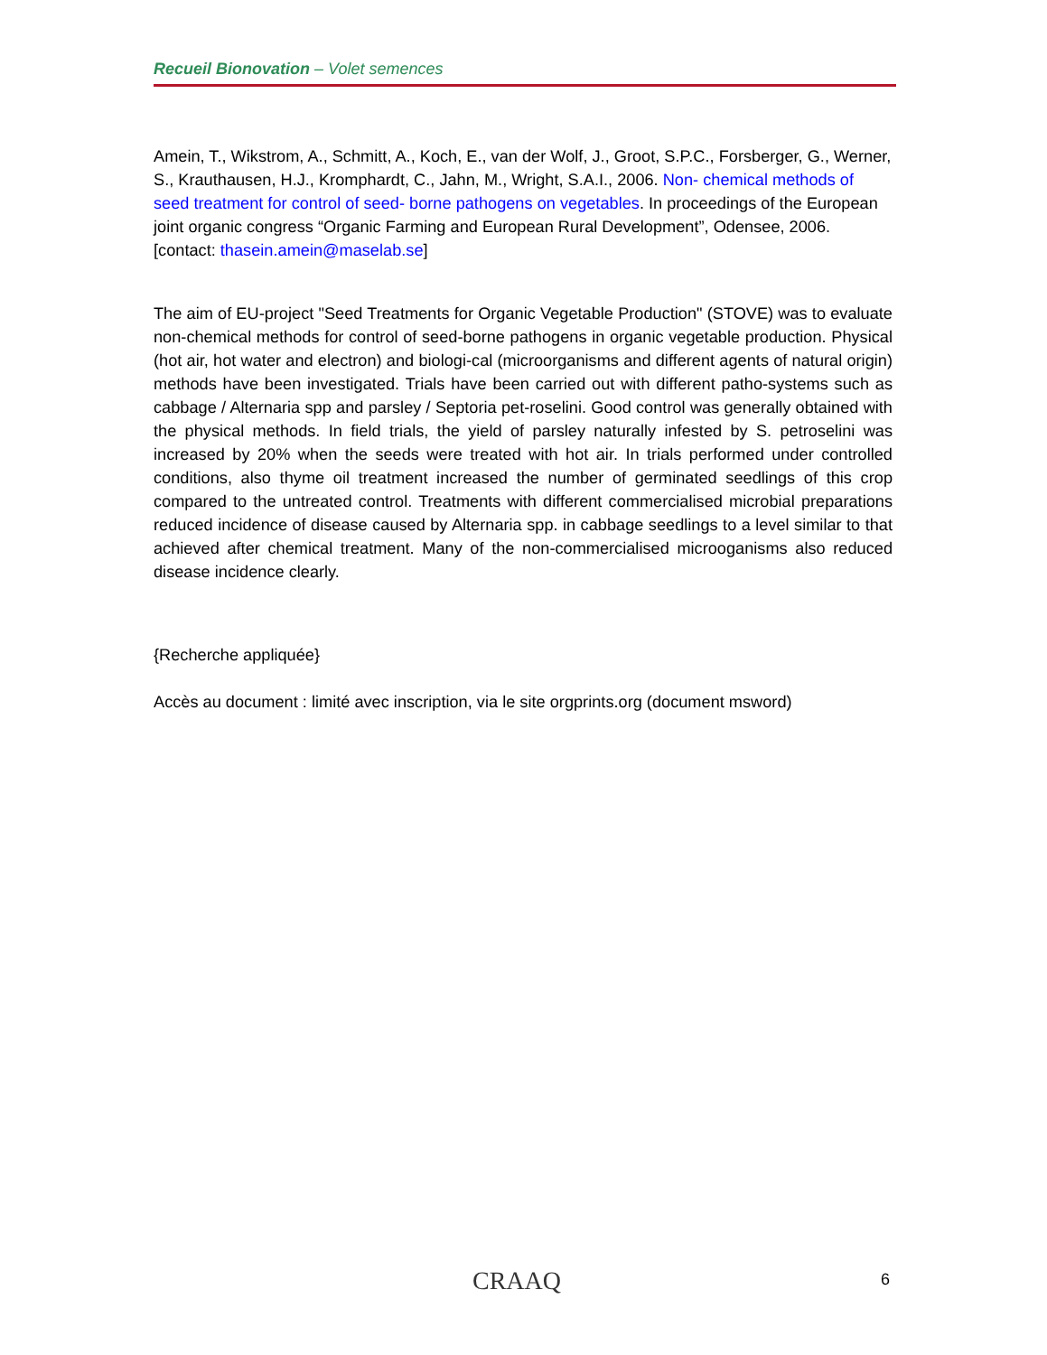Recueil Bionovation – Volet semences
Amein, T., Wikstrom, A., Schmitt, A., Koch, E., van der Wolf, J., Groot, S.P.C., Forsberger, G., Werner, S., Krauthausen, H.J., Kromphardt, C., Jahn, M., Wright, S.A.I., 2006. Non- chemical methods of seed treatment for control of seed- borne pathogens on vegetables. In proceedings of the European joint organic congress “Organic Farming and European Rural Development”, Odensee, 2006. [contact: thasein.amein@maselab.se]
The aim of EU-project "Seed Treatments for Organic Vegetable Production" (STOVE) was to evaluate non-chemical methods for control of seed-borne pathogens in organic vegetable production. Physical (hot air, hot water and electron) and biologi-cal (microorganisms and different agents of natural origin) methods have been investigated. Trials have been carried out with different patho-systems such as cabbage / Alternaria spp and parsley / Septoria pet-roselini. Good control was generally obtained with the physical methods. In field trials, the yield of parsley naturally infested by S. petroselini was increased by 20% when the seeds were treated with hot air. In trials performed under controlled conditions, also thyme oil treatment increased the number of germinated seedlings of this crop compared to the untreated control. Treatments with different commercialised microbial preparations reduced incidence of disease caused by Alternaria spp. in cabbage seedlings to a level similar to that achieved after chemical treatment. Many of the non-commercialised microoganisms also reduced disease incidence clearly.
{Recherche appliquée}
Accès au document : limité avec inscription, via le site orgprints.org (document msword)
CRAAQ 6